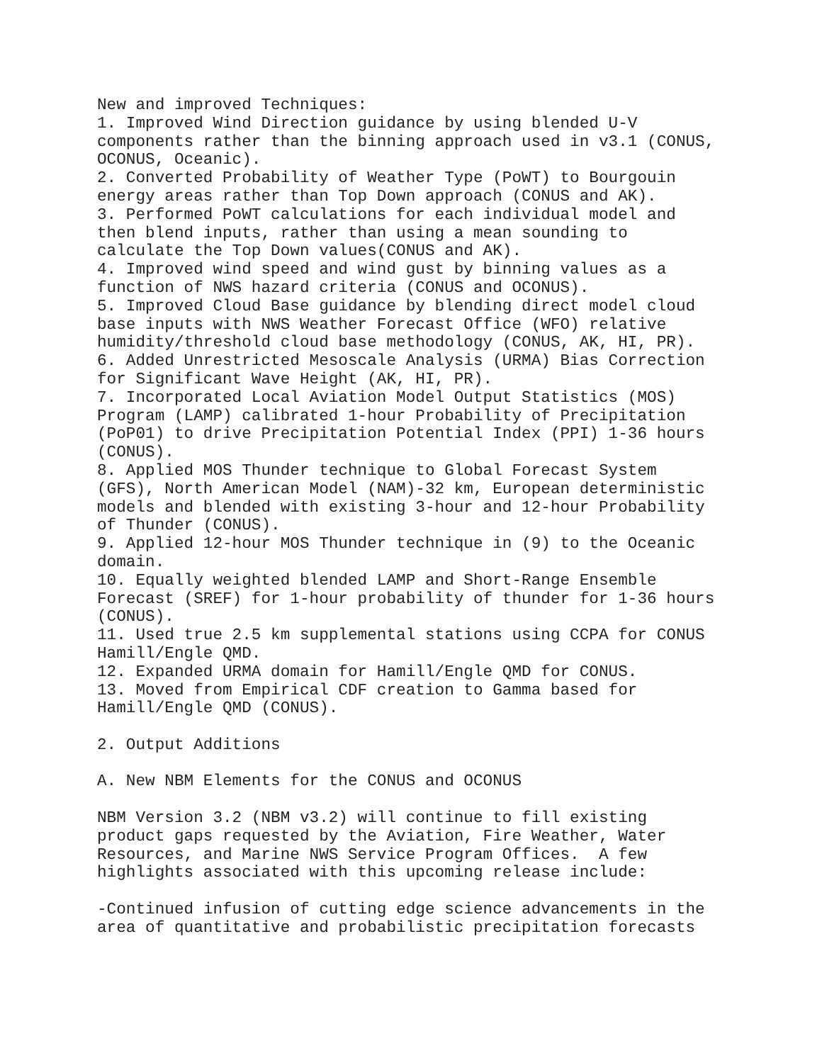New and improved Techniques:
1. Improved Wind Direction guidance by using blended U-V
components rather than the binning approach used in v3.1 (CONUS,
OCONUS, Oceanic).
2. Converted Probability of Weather Type (PoWT) to Bourgouin
energy areas rather than Top Down approach (CONUS and AK).
3. Performed PoWT calculations for each individual model and
then blend inputs, rather than using a mean sounding to
calculate the Top Down values(CONUS and AK).
4. Improved wind speed and wind gust by binning values as a
function of NWS hazard criteria (CONUS and OCONUS).
5. Improved Cloud Base guidance by blending direct model cloud
base inputs with NWS Weather Forecast Office (WFO) relative
humidity/threshold cloud base methodology (CONUS, AK, HI, PR).
6. Added Unrestricted Mesoscale Analysis (URMA) Bias Correction
for Significant Wave Height (AK, HI, PR).
7. Incorporated Local Aviation Model Output Statistics (MOS)
Program (LAMP) calibrated 1-hour Probability of Precipitation
(PoP01) to drive Precipitation Potential Index (PPI) 1-36 hours
(CONUS).
8. Applied MOS Thunder technique to Global Forecast System
(GFS), North American Model (NAM)-32 km, European deterministic
models and blended with existing 3-hour and 12-hour Probability
of Thunder (CONUS).
9. Applied 12-hour MOS Thunder technique in (9) to the Oceanic
domain.
10. Equally weighted blended LAMP and Short-Range Ensemble
Forecast (SREF) for 1-hour probability of thunder for 1-36 hours
(CONUS).
11. Used true 2.5 km supplemental stations using CCPA for CONUS
Hamill/Engle QMD.
12. Expanded URMA domain for Hamill/Engle QMD for CONUS.
13. Moved from Empirical CDF creation to Gamma based for
Hamill/Engle QMD (CONUS).

2. Output Additions

A. New NBM Elements for the CONUS and OCONUS

NBM Version 3.2 (NBM v3.2) will continue to fill existing
product gaps requested by the Aviation, Fire Weather, Water
Resources, and Marine NWS Service Program Offices.  A few
highlights associated with this upcoming release include:

-Continued infusion of cutting edge science advancements in the
area of quantitative and probabilistic precipitation forecasts